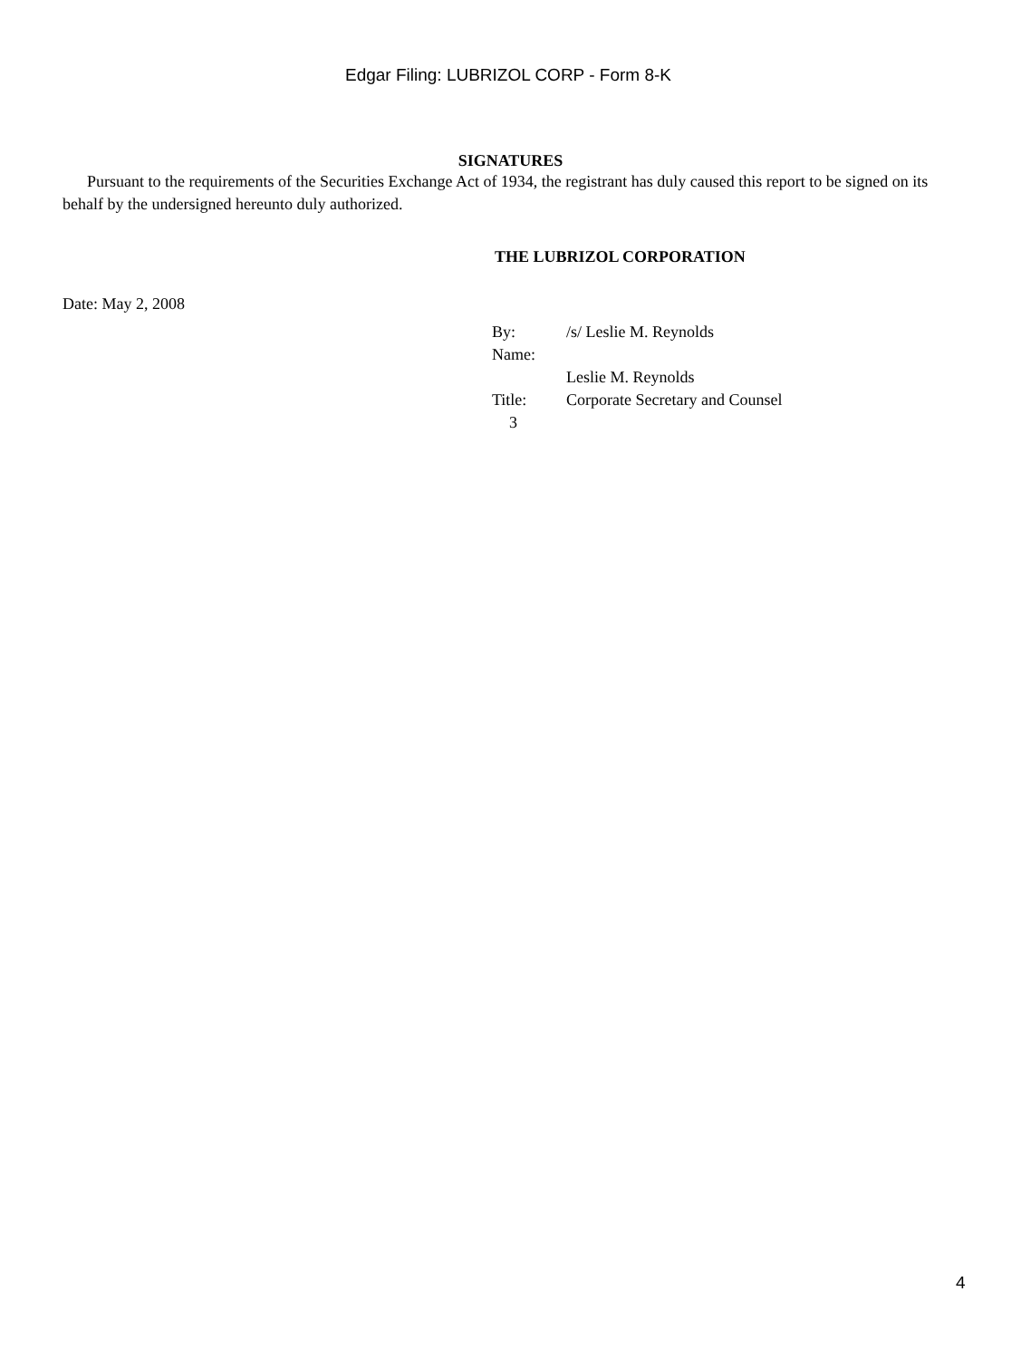Edgar Filing: LUBRIZOL CORP - Form 8-K
SIGNATURES
Pursuant to the requirements of the Securities Exchange Act of 1934, the registrant has duly caused this report to be signed on its behalf by the undersigned hereunto duly authorized.
THE LUBRIZOL CORPORATION
Date: May 2, 2008
| By: | /s/ Leslie M. Reynolds |
| Name: | |
| | Leslie M. Reynolds |
| Title: | Corporate Secretary and Counsel |
3
4